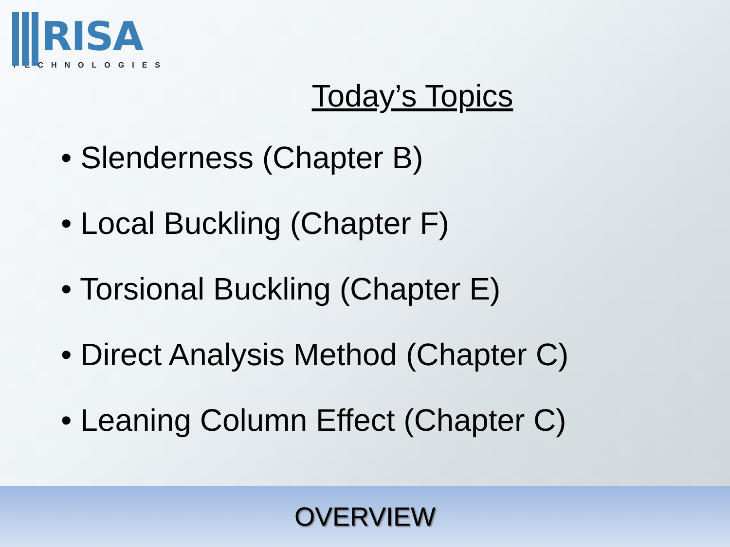RISA
TECHNOLOGIES
Today’s Topics
• Slenderness (Chapter B)
• Local Buckling (Chapter F)
• Torsional Buckling (Chapter E)
• Direct Analysis Method (Chapter C)
• Leaning Column Effect (Chapter C)
OVERVIEW